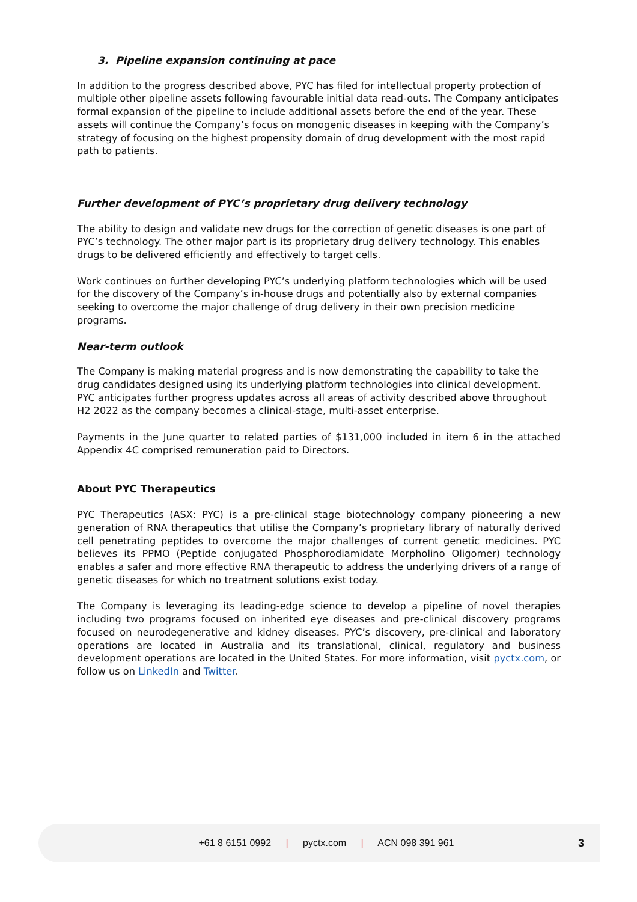3. Pipeline expansion continuing at pace
In addition to the progress described above, PYC has filed for intellectual property protection of multiple other pipeline assets following favourable initial data read-outs. The Company anticipates formal expansion of the pipeline to include additional assets before the end of the year. These assets will continue the Company’s focus on monogenic diseases in keeping with the Company’s strategy of focusing on the highest propensity domain of drug development with the most rapid path to patients.
Further development of PYC’s proprietary drug delivery technology
The ability to design and validate new drugs for the correction of genetic diseases is one part of PYC’s technology. The other major part is its proprietary drug delivery technology. This enables drugs to be delivered efficiently and effectively to target cells.
Work continues on further developing PYC’s underlying platform technologies which will be used for the discovery of the Company’s in-house drugs and potentially also by external companies seeking to overcome the major challenge of drug delivery in their own precision medicine programs.
Near-term outlook
The Company is making material progress and is now demonstrating the capability to take the drug candidates designed using its underlying platform technologies into clinical development. PYC anticipates further progress updates across all areas of activity described above throughout H2 2022 as the company becomes a clinical-stage, multi-asset enterprise.
Payments in the June quarter to related parties of $131,000 included in item 6 in the attached Appendix 4C comprised remuneration paid to Directors.
About PYC Therapeutics
PYC Therapeutics (ASX: PYC) is a pre-clinical stage biotechnology company pioneering a new generation of RNA therapeutics that utilise the Company’s proprietary library of naturally derived cell penetrating peptides to overcome the major challenges of current genetic medicines. PYC believes its PPMO (Peptide conjugated Phosphorodiamidate Morpholino Oligomer) technology enables a safer and more effective RNA therapeutic to address the underlying drivers of a range of genetic diseases for which no treatment solutions exist today.
The Company is leveraging its leading-edge science to develop a pipeline of novel therapies including two programs focused on inherited eye diseases and pre-clinical discovery programs focused on neurodegenerative and kidney diseases. PYC’s discovery, pre-clinical and laboratory operations are located in Australia and its translational, clinical, regulatory and business development operations are located in the United States. For more information, visit pyctx.com, or follow us on LinkedIn and Twitter.
+61 8 6151 0992 | pyctx.com | ACN 098 391 961
3